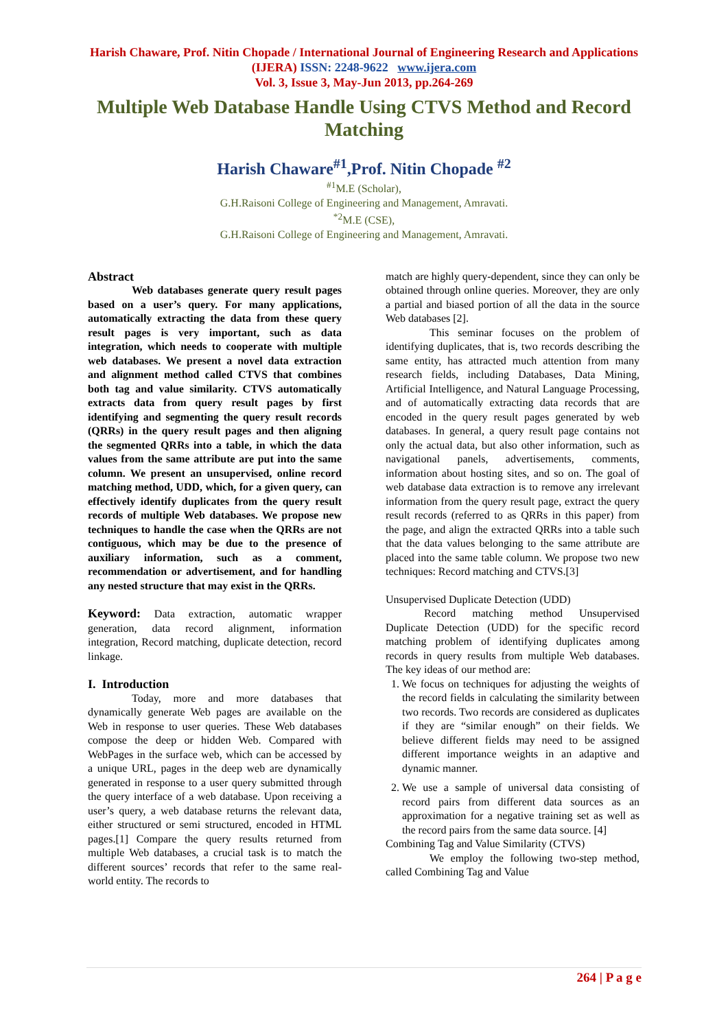Harish Chaware, Prof. Nitin Chopade / International Journal of Engineering Research and Applications (IJERA) ISSN: 2248-9622 www.ijera.com
Vol. 3, Issue 3, May-Jun 2013, pp.264-269
Multiple Web Database Handle Using CTVS Method and Record Matching
Harish Chaware<sup>#1</sup>,Prof. Nitin Chopade <sup>#2</sup>
<sup>#1</sup>M.E (Scholar),
G.H.Raisoni College of Engineering and Management, Amravati.
<sup>*2</sup>M.E (CSE),
G.H.Raisoni College of Engineering and Management, Amravati.
Abstract
Web databases generate query result pages based on a user’s query. For many applications, automatically extracting the data from these query result pages is very important, such as data integration, which needs to cooperate with multiple web databases. We present a novel data extraction and alignment method called CTVS that combines both tag and value similarity. CTVS automatically extracts data from query result pages by first identifying and segmenting the query result records (QRRs) in the query result pages and then aligning the segmented QRRs into a table, in which the data values from the same attribute are put into the same column. We present an unsupervised, online record matching method, UDD, which, for a given query, can effectively identify duplicates from the query result records of multiple Web databases. We propose new techniques to handle the case when the QRRs are not contiguous, which may be due to the presence of auxiliary information, such as a comment, recommendation or advertisement, and for handling any nested structure that may exist in the QRRs.
Keyword: Data extraction, automatic wrapper generation, data record alignment, information integration, Record matching, duplicate detection, record linkage.
I. Introduction
Today, more and more databases that dynamically generate Web pages are available on the Web in response to user queries. These Web databases compose the deep or hidden Web. Compared with WebPages in the surface web, which can be accessed by a unique URL, pages in the deep web are dynamically generated in response to a user query submitted through the query interface of a web database. Upon receiving a user’s query, a web database returns the relevant data, either structured or semi structured, encoded in HTML pages.[1] Compare the query results returned from multiple Web databases, a crucial task is to match the different sources’ records that refer to the same real-world entity. The records to
match are highly query-dependent, since they can only be obtained through online queries. Moreover, they are only a partial and biased portion of all the data in the source Web databases [2].
This seminar focuses on the problem of identifying duplicates, that is, two records describing the same entity, has attracted much attention from many research fields, including Databases, Data Mining, Artificial Intelligence, and Natural Language Processing, and of automatically extracting data records that are encoded in the query result pages generated by web databases. In general, a query result page contains not only the actual data, but also other information, such as navigational panels, advertisements, comments, information about hosting sites, and so on. The goal of web database data extraction is to remove any irrelevant information from the query result page, extract the query result records (referred to as QRRs in this paper) from the page, and align the extracted QRRs into a table such that the data values belonging to the same attribute are placed into the same table column. We propose two new techniques: Record matching and CTVS.[3]
Unsupervised Duplicate Detection (UDD)
Record matching method Unsupervised Duplicate Detection (UDD) for the specific record matching problem of identifying duplicates among records in query results from multiple Web databases. The key ideas of our method are:
1. We focus on techniques for adjusting the weights of the record fields in calculating the similarity between two records. Two records are considered as duplicates if they are “similar enough” on their fields. We believe different fields may need to be assigned different importance weights in an adaptive and dynamic manner.
2. We use a sample of universal data consisting of record pairs from different data sources as an approximation for a negative training set as well as the record pairs from the same data source. [4]
Combining Tag and Value Similarity (CTVS)
We employ the following two-step method, called Combining Tag and Value
264 | P a g e